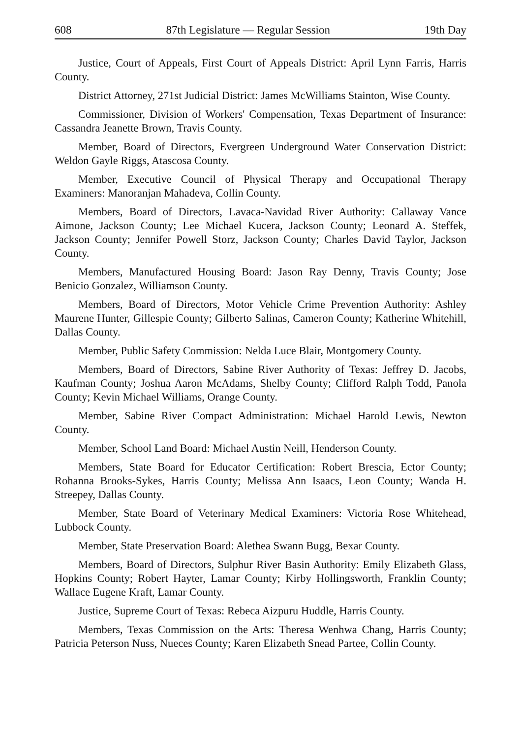608 87th Legislature — Regular Session 19th Day
Justice, Court of Appeals, First Court of Appeals District: April Lynn Farris, Harris County.
District Attorney, 271st Judicial District: James McWilliams Stainton, Wise County.
Commissioner, Division of Workers' Compensation, Texas Department of Insurance: Cassandra Jeanette Brown, Travis County.
Member, Board of Directors, Evergreen Underground Water Conservation District: Weldon Gayle Riggs, Atascosa County.
Member, Executive Council of Physical Therapy and Occupational Therapy Examiners: Manoranjan Mahadeva, Collin County.
Members, Board of Directors, Lavaca-Navidad River Authority: Callaway Vance Aimone, Jackson County; Lee Michael Kucera, Jackson County; Leonard A. Steffek, Jackson County; Jennifer Powell Storz, Jackson County; Charles David Taylor, Jackson County.
Members, Manufactured Housing Board: Jason Ray Denny, Travis County; Jose Benicio Gonzalez, Williamson County.
Members, Board of Directors, Motor Vehicle Crime Prevention Authority: Ashley Maurene Hunter, Gillespie County; Gilberto Salinas, Cameron County; Katherine Whitehill, Dallas County.
Member, Public Safety Commission: Nelda Luce Blair, Montgomery County.
Members, Board of Directors, Sabine River Authority of Texas: Jeffrey D. Jacobs, Kaufman County; Joshua Aaron McAdams, Shelby County; Clifford Ralph Todd, Panola County; Kevin Michael Williams, Orange County.
Member, Sabine River Compact Administration: Michael Harold Lewis, Newton County.
Member, School Land Board: Michael Austin Neill, Henderson County.
Members, State Board for Educator Certification: Robert Brescia, Ector County; Rohanna Brooks-Sykes, Harris County; Melissa Ann Isaacs, Leon County; Wanda H. Streepey, Dallas County.
Member, State Board of Veterinary Medical Examiners: Victoria Rose Whitehead, Lubbock County.
Member, State Preservation Board: Alethea Swann Bugg, Bexar County.
Members, Board of Directors, Sulphur River Basin Authority: Emily Elizabeth Glass, Hopkins County; Robert Hayter, Lamar County; Kirby Hollingsworth, Franklin County; Wallace Eugene Kraft, Lamar County.
Justice, Supreme Court of Texas: Rebeca Aizpuru Huddle, Harris County.
Members, Texas Commission on the Arts: Theresa Wenhwa Chang, Harris County; Patricia Peterson Nuss, Nueces County; Karen Elizabeth Snead Partee, Collin County.